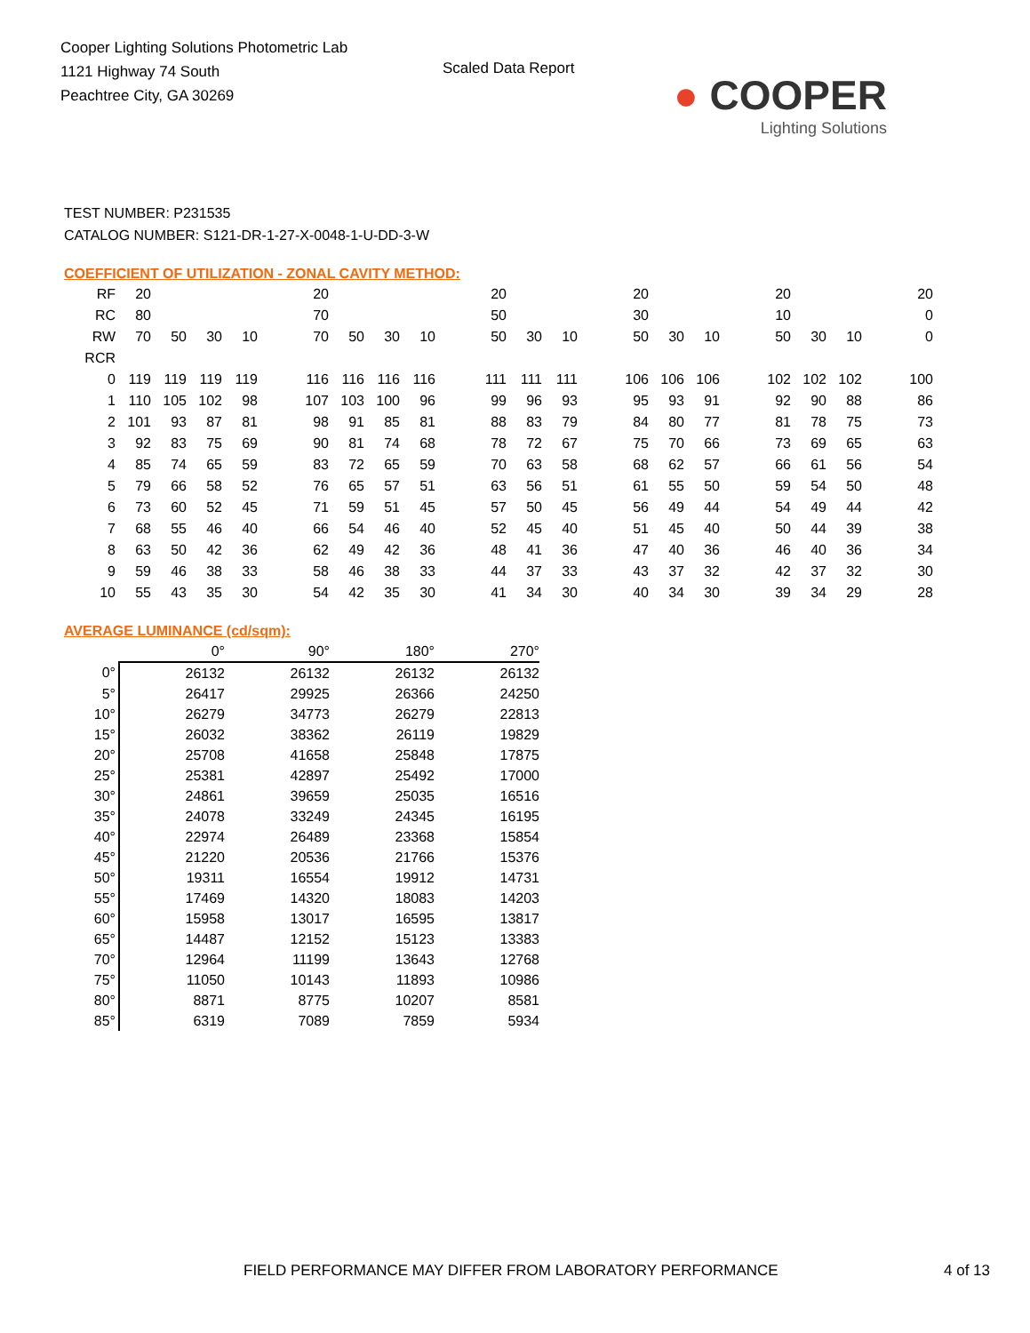Cooper Lighting Solutions Photometric Lab
1121 Highway 74 South
Peachtree City, GA 30269
Scaled Data Report
● COOPER
Lighting Solutions
TEST NUMBER: P231535
CATALOG NUMBER: S121-DR-1-27-X-0048-1-U-DD-3-W
COEFFICIENT OF UTILIZATION - ZONAL CAVITY METHOD:
| RF | 20 | | | | | 20 | | | | | 20 | | | | 20 | | | | 20 | | | | 20 |
| RC | 80 | | | | | 70 | | | | | 50 | | | | 30 | | | | 10 | | | | 0 |
| RW | 70 | 50 | 30 | 10 | | 70 | 50 | 30 | 10 | | 50 | 30 | 10 | | 50 | 30 | 10 | | 50 | 30 | 10 | | 0 |
| RCR | | | | | | | | | | | | | | | | | | | | | | | |
| 0 | 119 | 119 | 119 | 119 | | 116 | 116 | 116 | 116 | | 111 | 111 | 111 | | 106 | 106 | 106 | | 102 | 102 | 102 | | 100 |
| 1 | 110 | 105 | 102 | 98 | | 107 | 103 | 100 | 96 | | 99 | 96 | 93 | | 95 | 93 | 91 | | 92 | 90 | 88 | | 86 |
| 2 | 101 | 93 | 87 | 81 | | 98 | 91 | 85 | 81 | | 88 | 83 | 79 | | 84 | 80 | 77 | | 81 | 78 | 75 | | 73 |
| 3 | 92 | 83 | 75 | 69 | | 90 | 81 | 74 | 68 | | 78 | 72 | 67 | | 75 | 70 | 66 | | 73 | 69 | 65 | | 63 |
| 4 | 85 | 74 | 65 | 59 | | 83 | 72 | 65 | 59 | | 70 | 63 | 58 | | 68 | 62 | 57 | | 66 | 61 | 56 | | 54 |
| 5 | 79 | 66 | 58 | 52 | | 76 | 65 | 57 | 51 | | 63 | 56 | 51 | | 61 | 55 | 50 | | 59 | 54 | 50 | | 48 |
| 6 | 73 | 60 | 52 | 45 | | 71 | 59 | 51 | 45 | | 57 | 50 | 45 | | 56 | 49 | 44 | | 54 | 49 | 44 | | 42 |
| 7 | 68 | 55 | 46 | 40 | | 66 | 54 | 46 | 40 | | 52 | 45 | 40 | | 51 | 45 | 40 | | 50 | 44 | 39 | | 38 |
| 8 | 63 | 50 | 42 | 36 | | 62 | 49 | 42 | 36 | | 48 | 41 | 36 | | 47 | 40 | 36 | | 46 | 40 | 36 | | 34 |
| 9 | 59 | 46 | 38 | 33 | | 58 | 46 | 38 | 33 | | 44 | 37 | 33 | | 43 | 37 | 32 | | 42 | 37 | 32 | | 30 |
| 10 | 55 | 43 | 35 | 30 | | 54 | 42 | 35 | 30 | | 41 | 34 | 30 | | 40 | 34 | 30 | | 39 | 34 | 29 | | 28 |
AVERAGE LUMINANCE (cd/sqm):
| | 0° | 90° | 180° | 270° |
| --- | --- | --- | --- | --- |
| 0° | 26132 | 26132 | 26132 | 26132 |
| 5° | 26417 | 29925 | 26366 | 24250 |
| 10° | 26279 | 34773 | 26279 | 22813 |
| 15° | 26032 | 38362 | 26119 | 19829 |
| 20° | 25708 | 41658 | 25848 | 17875 |
| 25° | 25381 | 42897 | 25492 | 17000 |
| 30° | 24861 | 39659 | 25035 | 16516 |
| 35° | 24078 | 33249 | 24345 | 16195 |
| 40° | 22974 | 26489 | 23368 | 15854 |
| 45° | 21220 | 20536 | 21766 | 15376 |
| 50° | 19311 | 16554 | 19912 | 14731 |
| 55° | 17469 | 14320 | 18083 | 14203 |
| 60° | 15958 | 13017 | 16595 | 13817 |
| 65° | 14487 | 12152 | 15123 | 13383 |
| 70° | 12964 | 11199 | 13643 | 12768 |
| 75° | 11050 | 10143 | 11893 | 10986 |
| 80° | 8871 | 8775 | 10207 | 8581 |
| 85° | 6319 | 7089 | 7859 | 5934 |
FIELD PERFORMANCE MAY DIFFER FROM LABORATORY PERFORMANCE 4 of 13